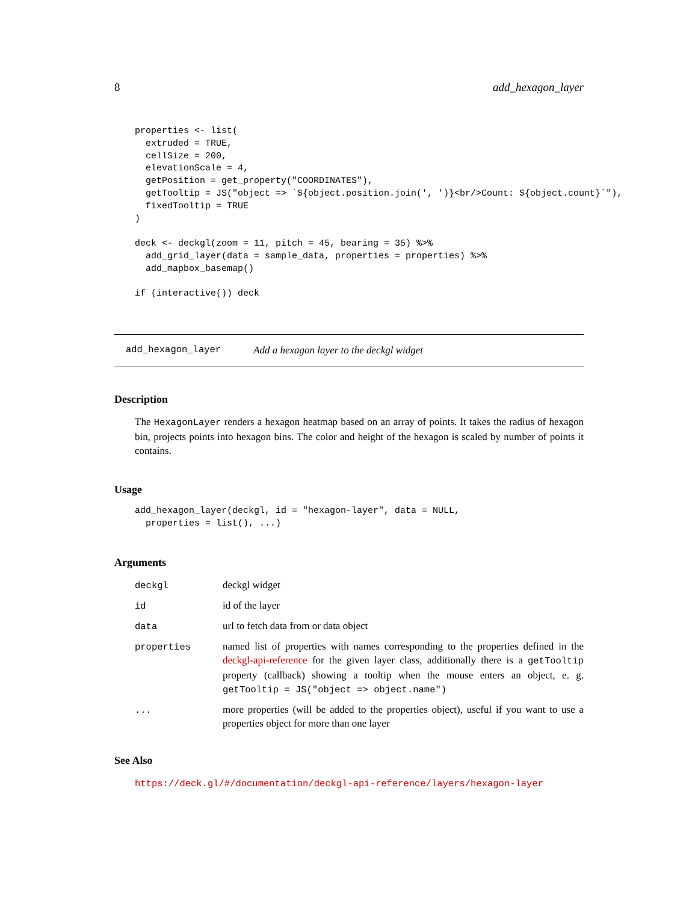8 add_hexagon_layer
properties <- list(
  extruded = TRUE,
  cellSize = 200,
  elevationScale = 4,
  getPosition = get_property("COORDINATES"),
  getTooltip = JS("object => `${object.position.join(', ')}<br/>Count: ${object.count}`"),
  fixedTooltip = TRUE
)

deck <- deckgl(zoom = 11, pitch = 45, bearing = 35) %>%
  add_grid_layer(data = sample_data, properties = properties) %>%
  add_mapbox_basemap()

if (interactive()) deck
add_hexagon_layer Add a hexagon layer to the deckgl widget
Description
The HexagonLayer renders a hexagon heatmap based on an array of points. It takes the radius of hexagon bin, projects points into hexagon bins. The color and height of the hexagon is scaled by number of points it contains.
Usage
add_hexagon_layer(deckgl, id = "hexagon-layer", data = NULL,
  properties = list(), ...)
Arguments
| deckgl | deckgl widget |
| id | id of the layer |
| data | url to fetch data from or data object |
| properties | named list of properties with names corresponding to the properties defined in the deckgl-api-reference for the given layer class, additionally there is a getTooltip property (callback) showing a tooltip when the mouse enters an object, e. g. getTooltip = JS("object => object.name") |
| ... | more properties (will be added to the properties object), useful if you want to use a properties object for more than one layer |
See Also
https://deck.gl/#/documentation/deckgl-api-reference/layers/hexagon-layer